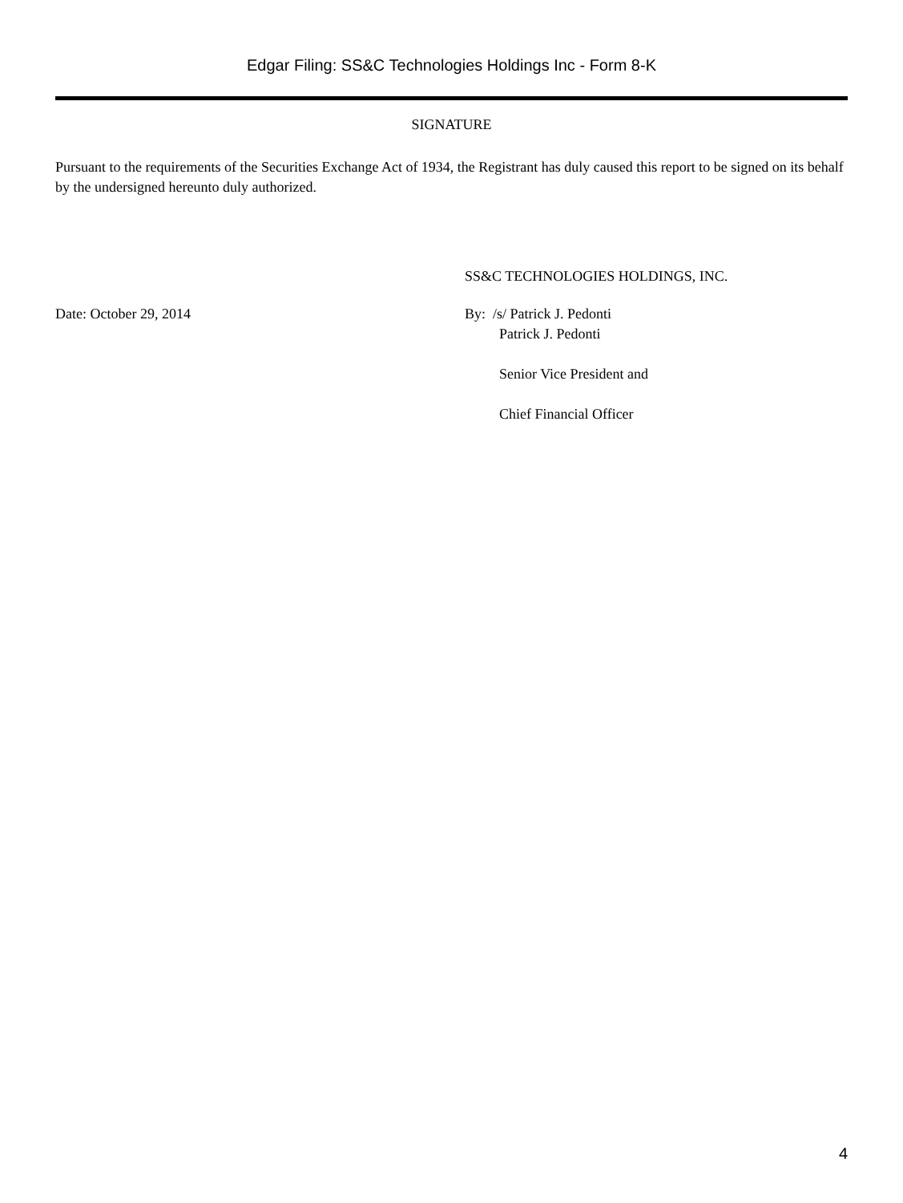Edgar Filing: SS&C Technologies Holdings Inc - Form 8-K
SIGNATURE
Pursuant to the requirements of the Securities Exchange Act of 1934, the Registrant has duly caused this report to be signed on its behalf by the undersigned hereunto duly authorized.
SS&C TECHNOLOGIES HOLDINGS, INC.
Date: October 29, 2014 By: /s/ Patrick J. Pedonti
Patrick J. Pedonti
Senior Vice President and
Chief Financial Officer
4